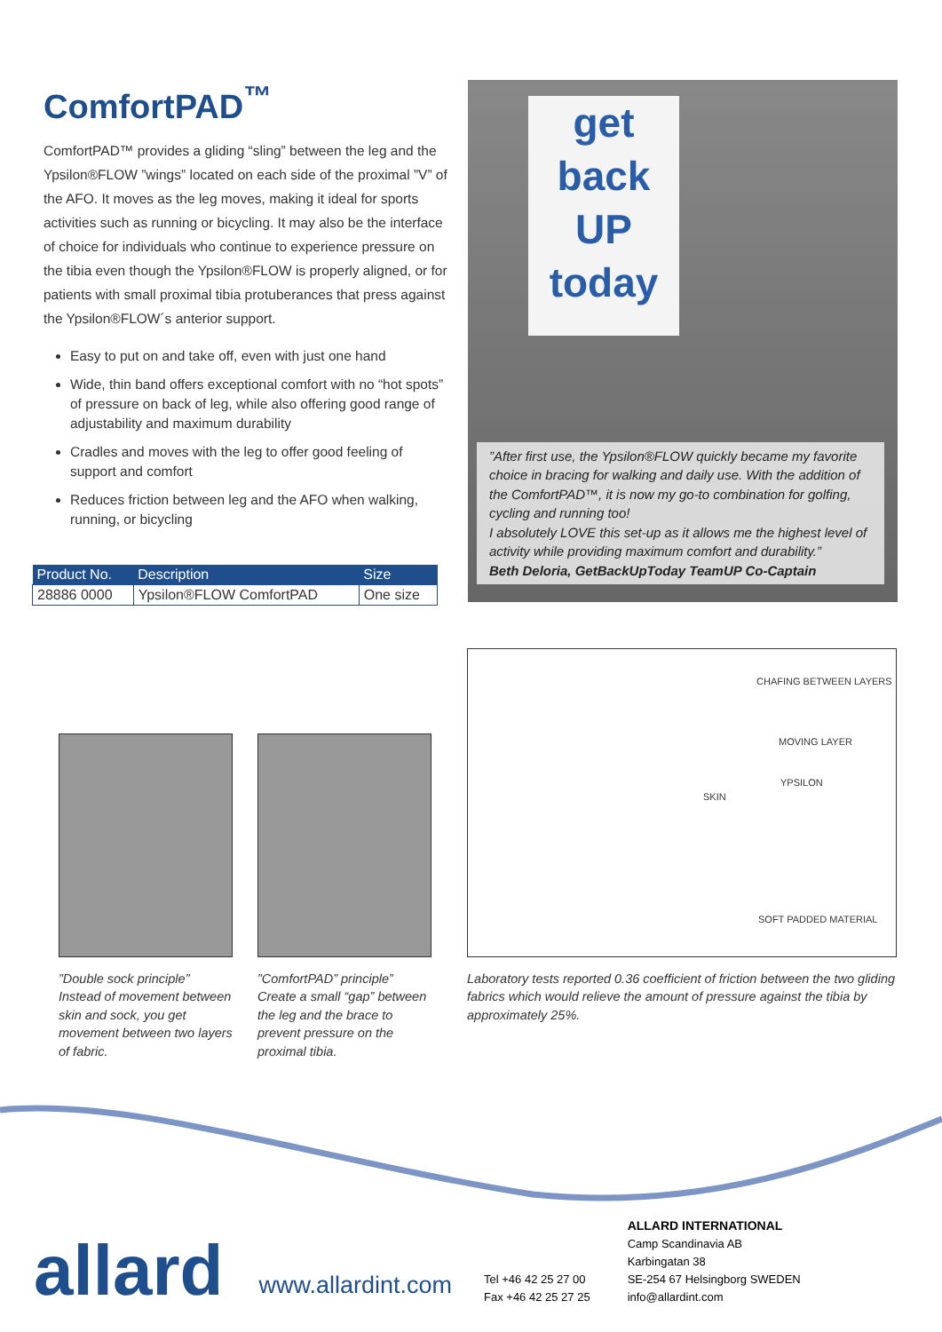ComfortPAD<sup>™</sup>
ComfortPAD™ provides a gliding “sling” between the leg and the Ypsilon®FLOW ”wings” located on each side of the proximal ”V” of the AFO. It moves as the leg moves, making it ideal for sports activities such as running or bicycling. It may also be the interface of choice for individuals who continue to experience pressure on the tibia even though the Ypsilon®FLOW is properly aligned, or for patients with small proximal tibia protuberances that press against the Ypsilon®FLOW´s anterior support.
Easy to put on and take off, even with just one hand
Wide, thin band offers exceptional comfort with no “hot spots” of pressure on back of leg, while also offering good range of adjustability and maximum durability
Cradles and moves with the leg to offer good feeling of support and comfort
Reduces friction between leg and the AFO when walking, running, or bicycling
| Product No. | Description | Size |
| --- | --- | --- |
| 28886 0000 | Ypsilon®FLOW ComfortPAD | One size |
get back UP today
”After first use, the Ypsilon®FLOW quickly became my favorite choice in bracing for walking and daily use. With the addition of the ComfortPAD™, it is now my go-to combination for golfing, cycling and running too!
I absolutely LOVE this set-up as it allows me the highest level of activity while providing maximum comfort and durability.”
Beth Deloria, GetBackUpToday TeamUP Co-Captain
”Double sock principle”
Instead of movement between skin and sock, you get movement between two layers of fabric.
”ComfortPAD” principle”
Create a small “gap” between the leg and the brace to prevent pressure on the proximal tibia.
CHAFING BETWEEN LAYERS
MOVING LAYER
SKIN
YPSILON
SOFT PADDED MATERIAL
Laboratory tests reported 0.36 coefficient of friction between the two gliding fabrics which would relieve the amount of pressure against the tibia by approximately 25%.
allard
www.allardint.com
Tel +46 42 25 27 00
Fax +46 42 25 27 25
ALLARD INTERNATIONAL
Camp Scandinavia AB
Karbingatan 38
SE-254 67 Helsingborg SWEDEN
info@allardint.com